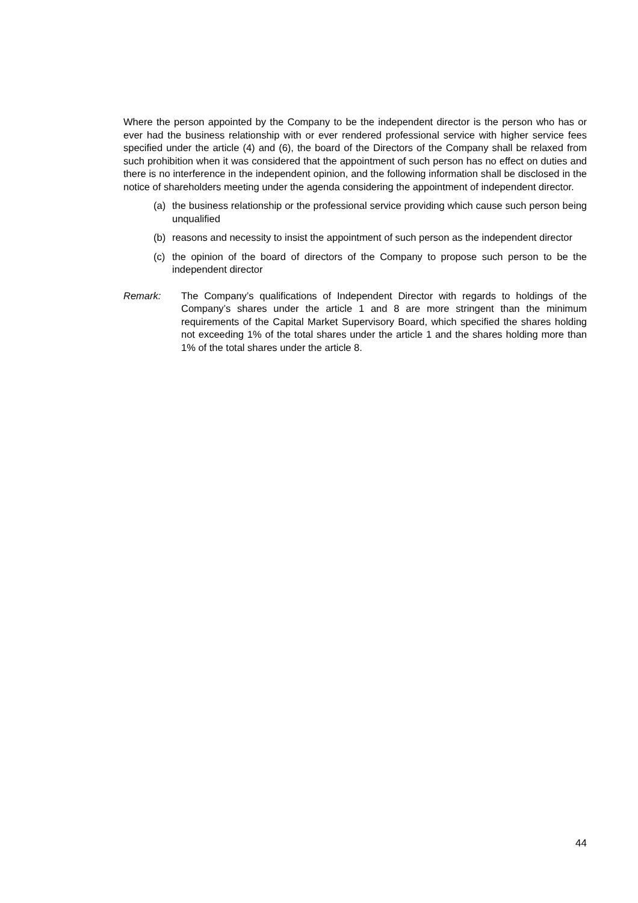Where the person appointed by the Company to be the independent director is the person who has or ever had the business relationship with or ever rendered professional service with higher service fees specified under the article (4) and (6), the board of the Directors of the Company shall be relaxed from such prohibition when it was considered that the appointment of such person has no effect on duties and there is no interference in the independent opinion, and the following information shall be disclosed in the notice of shareholders meeting under the agenda considering the appointment of independent director.
(a) the business relationship or the professional service providing which cause such person being unqualified
(b) reasons and necessity to insist the appointment of such person as the independent director
(c) the opinion of the board of directors of the Company to propose such person to be the independent director
Remark: The Company’s qualifications of Independent Director with regards to holdings of the Company’s shares under the article 1 and 8 are more stringent than the minimum requirements of the Capital Market Supervisory Board, which specified the shares holding not exceeding 1% of the total shares under the article 1 and the shares holding more than 1% of the total shares under the article 8.
44